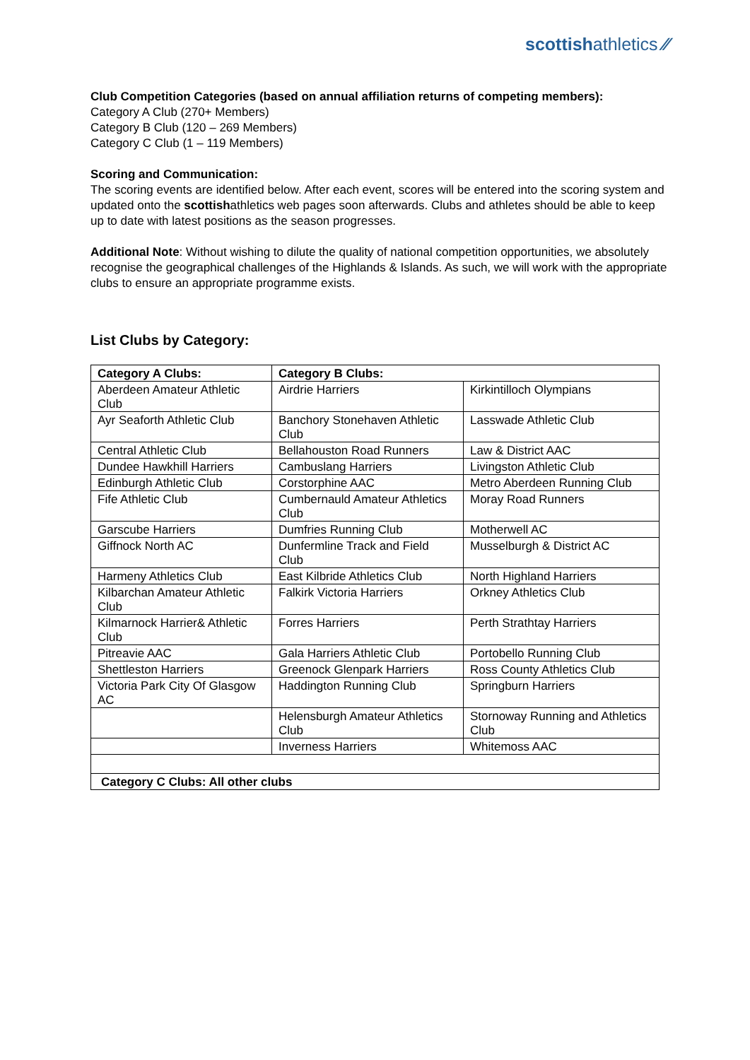scottishathletics ⁄⁄
Club Competition Categories (based on annual affiliation returns of competing members):
Category A Club (270+ Members)
Category B Club (120 – 269 Members)
Category C Club (1 – 119 Members)
Scoring and Communication:
The scoring events are identified below. After each event, scores will be entered into the scoring system and updated onto the scottishathletics web pages soon afterwards. Clubs and athletes should be able to keep up to date with latest positions as the season progresses.
Additional Note: Without wishing to dilute the quality of national competition opportunities, we absolutely recognise the geographical challenges of the Highlands & Islands. As such, we will work with the appropriate clubs to ensure an appropriate programme exists.
List Clubs by Category:
| Category A Clubs: | Category B Clubs: | |
| Aberdeen Amateur Athletic Club | Airdrie Harriers | Kirkintilloch Olympians |
| Ayr Seaforth Athletic Club | Banchory Stonehaven Athletic Club | Lasswade Athletic Club |
| Central Athletic Club | Bellahouston Road Runners | Law & District AAC |
| Dundee Hawkhill Harriers | Cambuslang Harriers | Livingston Athletic Club |
| Edinburgh Athletic Club | Corstorphine AAC | Metro Aberdeen Running Club |
| Fife Athletic Club | Cumbernauld Amateur Athletics Club | Moray Road Runners |
| Garscube Harriers | Dumfries Running Club | Motherwell AC |
| Giffnock North AC | Dunfermline Track and Field Club | Musselburgh & District AC |
| Harmeny Athletics Club | East Kilbride Athletics Club | North Highland Harriers |
| Kilbarchan Amateur Athletic Club | Falkirk Victoria Harriers | Orkney Athletics Club |
| Kilmarnock Harrier& Athletic Club | Forres Harriers | Perth Strathtay Harriers |
| Pitreavie AAC | Gala Harriers Athletic Club | Portobello Running Club |
| Shettleston Harriers | Greenock Glenpark Harriers | Ross County Athletics Club |
| Victoria Park City Of Glasgow AC | Haddington Running Club | Springburn Harriers |
| | Helensburgh Amateur Athletics Club | Stornoway Running and Athletics Club |
| | Inverness Harriers | Whitemoss AAC |
| Category C Clubs: All other clubs | | |